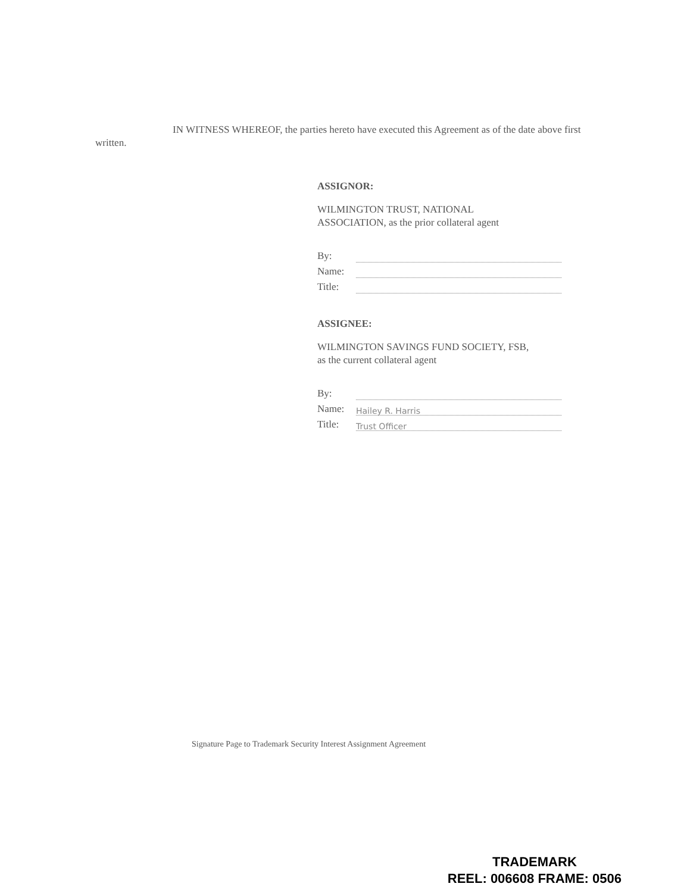IN WITNESS WHEREOF, the parties hereto have executed this Agreement as of the date above first written.
ASSIGNOR:
WILMINGTON TRUST, NATIONAL
ASSOCIATION, as the prior collateral agent
By:
Name:
Title:
ASSIGNEE:
WILMINGTON SAVINGS FUND SOCIETY, FSB,
as the current collateral agent
By:
Name: Hailey R. Harris
Title: Trust Officer
Signature Page to Trademark Security Interest Assignment Agreement
TRADEMARK
REEL: 006608 FRAME: 0506